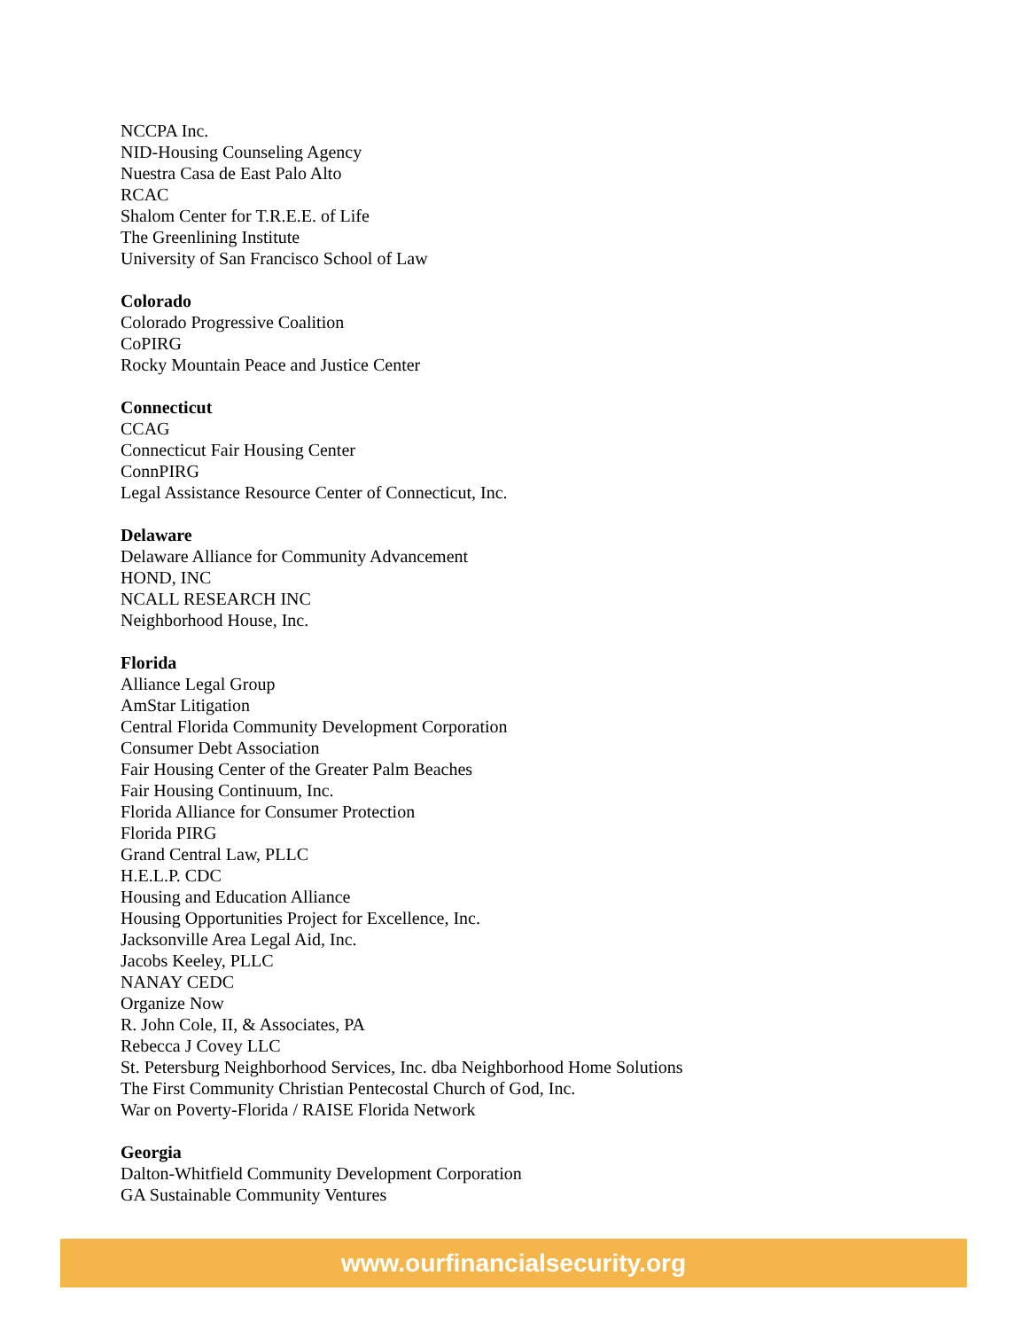NCCPA Inc.
NID-Housing Counseling Agency
Nuestra Casa de East Palo Alto
RCAC
Shalom Center for T.R.E.E. of Life
The Greenlining Institute
University of San Francisco School of Law
Colorado
Colorado Progressive Coalition
CoPIRG
Rocky Mountain Peace and Justice Center
Connecticut
CCAG
Connecticut Fair Housing Center
ConnPIRG
Legal Assistance Resource Center of Connecticut, Inc.
Delaware
Delaware Alliance for Community Advancement
HOND, INC
NCALL RESEARCH INC
Neighborhood House, Inc.
Florida
Alliance Legal Group
AmStar Litigation
Central Florida Community Development Corporation
Consumer Debt Association
Fair Housing Center of the Greater Palm Beaches
Fair Housing Continuum, Inc.
Florida Alliance for Consumer Protection
Florida PIRG
Grand Central Law, PLLC
H.E.L.P. CDC
Housing and Education Alliance
Housing Opportunities Project for Excellence, Inc.
Jacksonville Area Legal Aid, Inc.
Jacobs Keeley, PLLC
NANAY CEDC
Organize Now
R. John Cole, II, & Associates, PA
Rebecca J Covey LLC
St. Petersburg Neighborhood Services, Inc. dba Neighborhood Home Solutions
The First Community Christian Pentecostal Church of God, Inc.
War on Poverty-Florida / RAISE Florida Network
Georgia
Dalton-Whitfield Community Development Corporation
GA Sustainable Community Ventures
www.ourfinancialsecurity.org